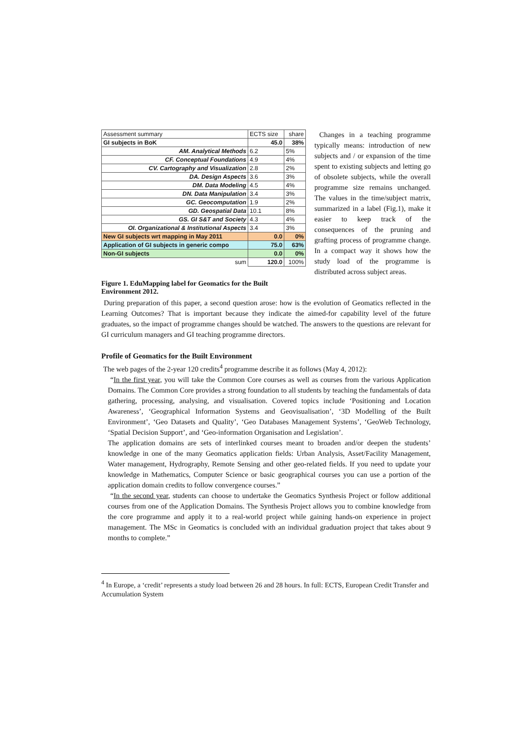| Assessment summary | ECTS size | share |
| GI subjects in BoK | 45.0 | 38% |
| AM. Analytical Methods | 6.2 | 5% |
| CF. Conceptual Foundations | 4.9 | 4% |
| CV. Cartography and Visualization | 2.8 | 2% |
| DA. Design Aspects | 3.6 | 3% |
| DM. Data Modeling | 4.5 | 4% |
| DN. Data Manipulation | 3.4 | 3% |
| GC. Geocomputation | 1.9 | 2% |
| GD. Geospatial Data | 10.1 | 8% |
| GS. GI S&T and Society | 4.3 | 4% |
| OI. Organizational & Institutional Aspects | 3.4 | 3% |
| New GI subjects wrt mapping in May 2011 | 0.0 | 0% |
| Application of GI subjects in generic compo | 75.0 | 63% |
| Non-GI subjects | 0.0 | 0% |
| sum | 120.0 | 100% |
Figure 1. EduMapping label for Geomatics for the Built Environment 2012.
Changes in a teaching programme typically means: introduction of new subjects and / or expansion of the time spent to existing subjects and letting go of obsolete subjects, while the overall programme size remains unchanged. The values in the time/subject matrix, summarized in a label (Fig.1), make it easier to keep track of the consequences of the pruning and grafting process of programme change. In a compact way it shows how the study load of the programme is distributed across subject areas.
During preparation of this paper, a second question arose: how is the evolution of Geomatics reflected in the Learning Outcomes? That is important because they indicate the aimed-for capability level of the future graduates, so the impact of programme changes should be watched. The answers to the questions are relevant for GI curriculum managers and GI teaching programme directors.
Profile of Geomatics for the Built Environment
The web pages of the 2-year 120 credits<sup>4</sup> programme describe it as follows (May 4, 2012):
“In the first year, you will take the Common Core courses as well as courses from the various Application Domains. The Common Core provides a strong foundation to all students by teaching the fundamentals of data gathering, processing, analysing, and visualisation. Covered topics include ‘Positioning and Location Awareness’, ‘Geographical Information Systems and Geovisualisation’, ‘3D Modelling of the Built Environment’, ‘Geo Datasets and Quality’, ‘Geo Databases Management Systems’, ‘GeoWeb Technology, ‘Spatial Decision Support’, and ‘Geo-information Organisation and Legislation’.
The application domains are sets of interlinked courses meant to broaden and/or deepen the students’ knowledge in one of the many Geomatics application fields: Urban Analysis, Asset/Facility Management, Water management, Hydrography, Remote Sensing and other geo-related fields. If you need to update your knowledge in Mathematics, Computer Science or basic geographical courses you can use a portion of the application domain credits to follow convergence courses.”
“In the second year, students can choose to undertake the Geomatics Synthesis Project or follow additional courses from one of the Application Domains. The Synthesis Project allows you to combine knowledge from the core programme and apply it to a real-world project while gaining hands-on experience in project management. The MSc in Geomatics is concluded with an individual graduation project that takes about 9 months to complete.”
<sup>4</sup> In Europe, a ‘credit’ represents a study load between 26 and 28 hours. In full: ECTS, European Credit Transfer and Accumulation System